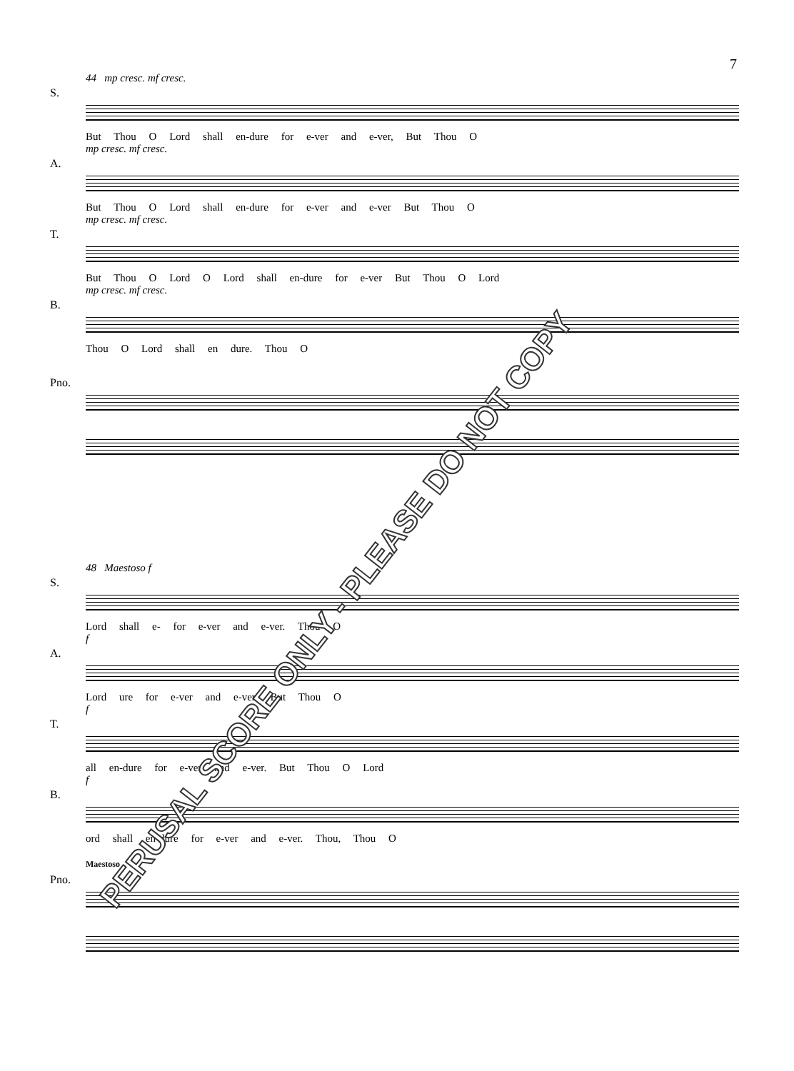7
44 mp cresc. mf cresc.
S.
But Thou O Lord shall en-dure for e-ver and e-ver, But Thou O
mp cresc. mf cresc.
A.
But Thou O Lord shall en-dure for e-ver and e-ver But Thou O
mp cresc. mf cresc.
T.
But Thou O Lord O Lord shall en-dure for e-ver But Thou O Lord
mp cresc. mf cresc.
B.
Thou O Lord shall en dure. Thou O
Pno.
48 Maestoso f
S.
Lord shall e- for e-ver and e-ver. Thou O
f
A.
Lord ure for e-ver and e-ver. But Thou O
f
T.
all en-dure for e-ver and e-ver. But Thou O Lord
f
B.
ord shall en-dure for e-ver and e-ver. Thou, Thou O
Maestoso
Pno.
PERUSAL SCORE ONLY - PLEASE DO NOT COPY